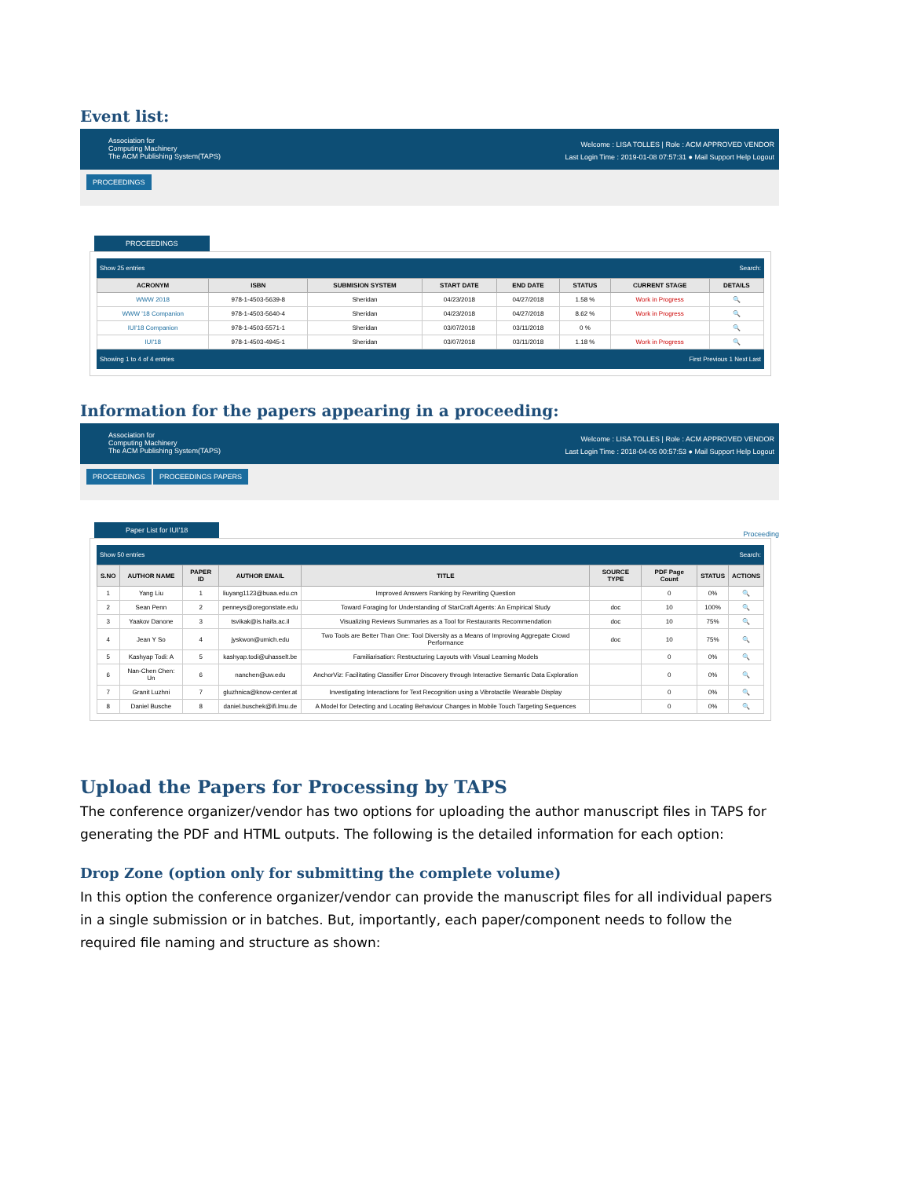Event list:
Association for
Computing Machinery
The ACM Publishing System(TAPS)
Welcome : LISA TOLLES | Role : ACM APPROVED VENDOR
Last Login Time : 2019-01-08 07:57:31 ● Mail Support Help Logout
PROCEEDINGS
PROCEEDINGS
Show 25 entries Search:
| ACRONYM | ISBN | SUBMISION SYSTEM | START DATE | END DATE | STATUS | CURRENT STAGE | DETAILS |
| --- | --- | --- | --- | --- | --- | --- | --- |
| WWW 2018 | 978-1-4503-5639-8 | Sheridan | 04/23/2018 | 04/27/2018 | 1.58 % | Work in Progress | 🔍 |
| WWW '18 Companion | 978-1-4503-5640-4 | Sheridan | 04/23/2018 | 04/27/2018 | 8.62 % | Work in Progress | 🔍 |
| IUI'18 Companion | 978-1-4503-5571-1 | Sheridan | 03/07/2018 | 03/11/2018 | 0 % | | 🔍 |
| IUI'18 | 978-1-4503-4945-1 | Sheridan | 03/07/2018 | 03/11/2018 | 1.18 % | Work in Progress | 🔍 |
Showing 1 to 4 of 4 entries First Previous 1 Next Last
Information for the papers appearing in a proceeding:
Association for
Computing Machinery
The ACM Publishing System(TAPS)
Welcome : LISA TOLLES | Role : ACM APPROVED VENDOR
Last Login Time : 2018-04-06 00:57:53 ● Mail Support Help Logout
PROCEEDINGS PROCEEDINGS PAPERS
Paper List for IUI'18
Proceeding
Show 50 entries Search:
| S.NO | AUTHOR NAME | PAPER ID | AUTHOR EMAIL | TITLE | SOURCE TYPE | PDF Page Count | STATUS | ACTIONS |
| --- | --- | --- | --- | --- | --- | --- | --- | --- |
| 1 | Yang Liu | 1 | liuyang1123@buaa.edu.cn | Improved Answers Ranking by Rewriting Question | | 0 | 0% | 🔍 |
| 2 | Sean Penn | 2 | penneys@oregonstate.edu | Toward Foraging for Understanding of StarCraft Agents: An Empirical Study | doc | 10 | 100% | 🔍 |
| 3 | Yaakov Danone | 3 | tsvikak@is.haifa.ac.il | Visualizing Reviews Summaries as a Tool for Restaurants Recommendation | doc | 10 | 75% | 🔍 |
| 4 | Jean Y So | 4 | jyskwon@umich.edu | Two Tools are Better Than One: Tool Diversity as a Means of Improving Aggregate Crowd Performance | doc | 10 | 75% | 🔍 |
| 5 | Kashyap Todi: A | 5 | kashyap.todi@uhasselt.be | Familiarisation: Restructuring Layouts with Visual Learning Models | | 0 | 0% | 🔍 |
| 6 | Nan-Chen Chen: Un | 6 | nanchen@uw.edu | AnchorViz: Facilitating Classifier Error Discovery through Interactive Semantic Data Exploration | | 0 | 0% | 🔍 |
| 7 | Granit Luzhni | 7 | gluzhnica@know-center.at | Investigating Interactions for Text Recognition using a Vibrotactile Wearable Display | | 0 | 0% | 🔍 |
| 8 | Daniel Busche | 8 | daniel.buschek@ifi.lmu.de | A Model for Detecting and Locating Behaviour Changes in Mobile Touch Targeting Sequences | | 0 | 0% | 🔍 |
Upload the Papers for Processing by TAPS
The conference organizer/vendor has two options for uploading the author manuscript files in TAPS for generating the PDF and HTML outputs. The following is the detailed information for each option:
Drop Zone (option only for submitting the complete volume)
In this option the conference organizer/vendor can provide the manuscript files for all individual papers in a single submission or in batches. But, importantly, each paper/component needs to follow the required file naming and structure as shown: